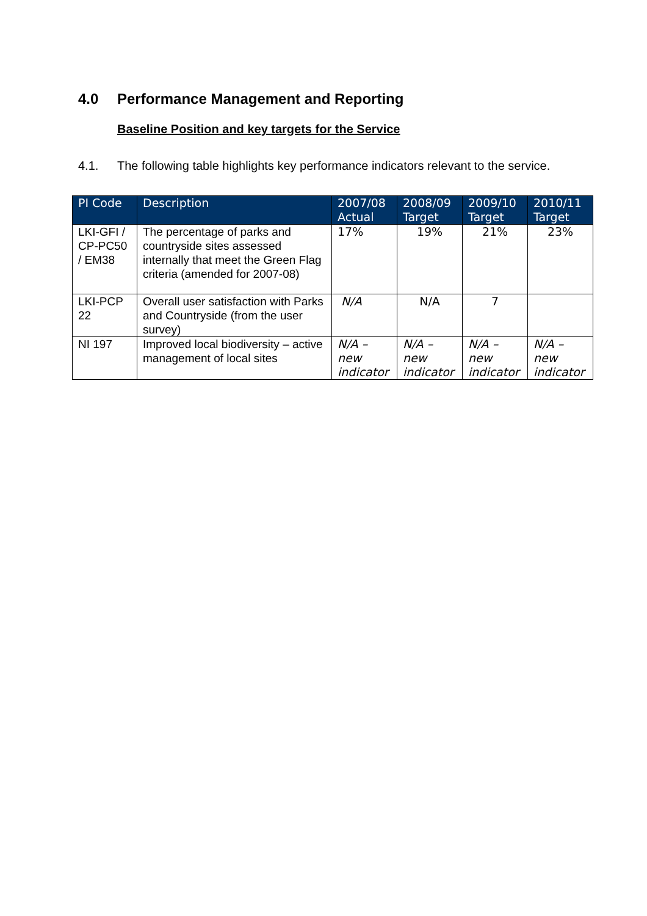4.0 Performance Management and Reporting
Baseline Position and key targets for the Service
4.1. The following table highlights key performance indicators relevant to the service.
| PI Code | Description | 2007/08 Actual | 2008/09 Target | 2009/10 Target | 2010/11 Target |
| --- | --- | --- | --- | --- | --- |
| LKI-GFI / CP-PC50 / EM38 | The percentage of parks and countryside sites assessed internally that meet the Green Flag criteria (amended for 2007-08) | 17% | 19% | 21% | 23% |
| LKI-PCP 22 | Overall user satisfaction with Parks and Countryside (from the user survey) | N/A | N/A | 7 | |
| NI 197 | Improved local biodiversity – active management of local sites | N/A – new indicator | N/A – new indicator | N/A – new indicator | N/A – new indicator |